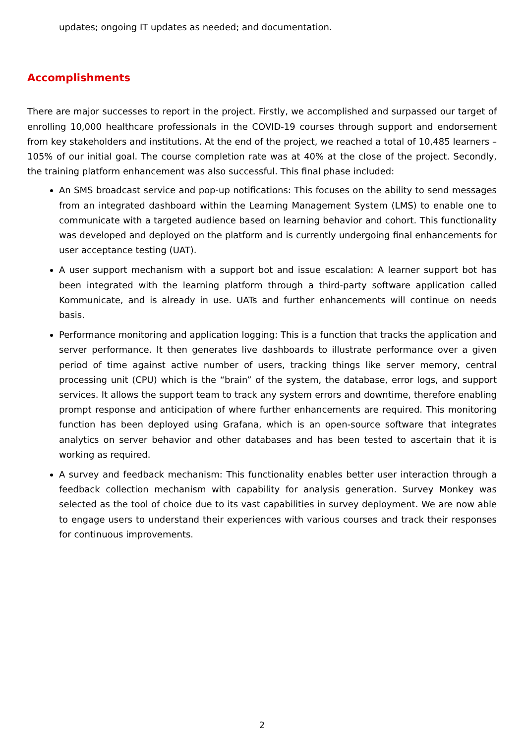updates; ongoing IT updates as needed; and documentation.
Accomplishments
There are major successes to report in the project. Firstly, we accomplished and surpassed our target of enrolling 10,000 healthcare professionals in the COVID-19 courses through support and endorsement from key stakeholders and institutions. At the end of the project, we reached a total of 10,485 learners – 105% of our initial goal. The course completion rate was at 40% at the close of the project. Secondly, the training platform enhancement was also successful. This final phase included:
An SMS broadcast service and pop-up notifications: This focuses on the ability to send messages from an integrated dashboard within the Learning Management System (LMS) to enable one to communicate with a targeted audience based on learning behavior and cohort. This functionality was developed and deployed on the platform and is currently undergoing final enhancements for user acceptance testing (UAT).
A user support mechanism with a support bot and issue escalation: A learner support bot has been integrated with the learning platform through a third-party software application called Kommunicate, and is already in use. UATs and further enhancements will continue on needs basis.
Performance monitoring and application logging: This is a function that tracks the application and server performance. It then generates live dashboards to illustrate performance over a given period of time against active number of users, tracking things like server memory, central processing unit (CPU) which is the “brain” of the system, the database, error logs, and support services. It allows the support team to track any system errors and downtime, therefore enabling prompt response and anticipation of where further enhancements are required. This monitoring function has been deployed using Grafana, which is an open-source software that integrates analytics on server behavior and other databases and has been tested to ascertain that it is working as required.
A survey and feedback mechanism: This functionality enables better user interaction through a feedback collection mechanism with capability for analysis generation. Survey Monkey was selected as the tool of choice due to its vast capabilities in survey deployment. We are now able to engage users to understand their experiences with various courses and track their responses for continuous improvements.
2